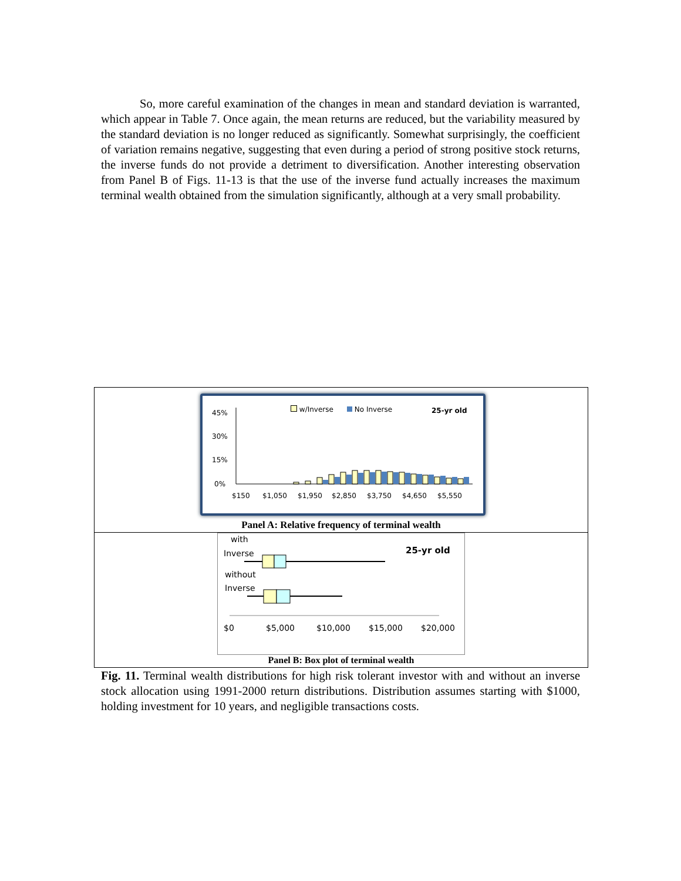So, more careful examination of the changes in mean and standard deviation is warranted, which appear in Table 7. Once again, the mean returns are reduced, but the variability measured by the standard deviation is no longer reduced as significantly. Somewhat surprisingly, the coefficient of variation remains negative, suggesting that even during a period of strong positive stock returns, the inverse funds do not provide a detriment to diversification. Another interesting observation from Panel B of Figs. 11-13 is that the use of the inverse fund actually increases the maximum terminal wealth obtained from the simulation significantly, although at a very small probability.
w/Inverse No Inverse 25-yr old 45%
30%
15%
0%
$150 $1,050 $1,950 $2,850 $3,750 $4,650 $5,550
Panel A: Relative frequency of terminal wealth
with
Inverse 25-yr old
without
Inverse
$0 $5,000 $10,000 $15,000 $20,000
Panel B: Box plot of terminal wealth
Fig. 11. Terminal wealth distributions for high risk tolerant investor with and without an inverse stock allocation using 1991-2000 return distributions. Distribution assumes starting with $1000, holding investment for 10 years, and negligible transactions costs.